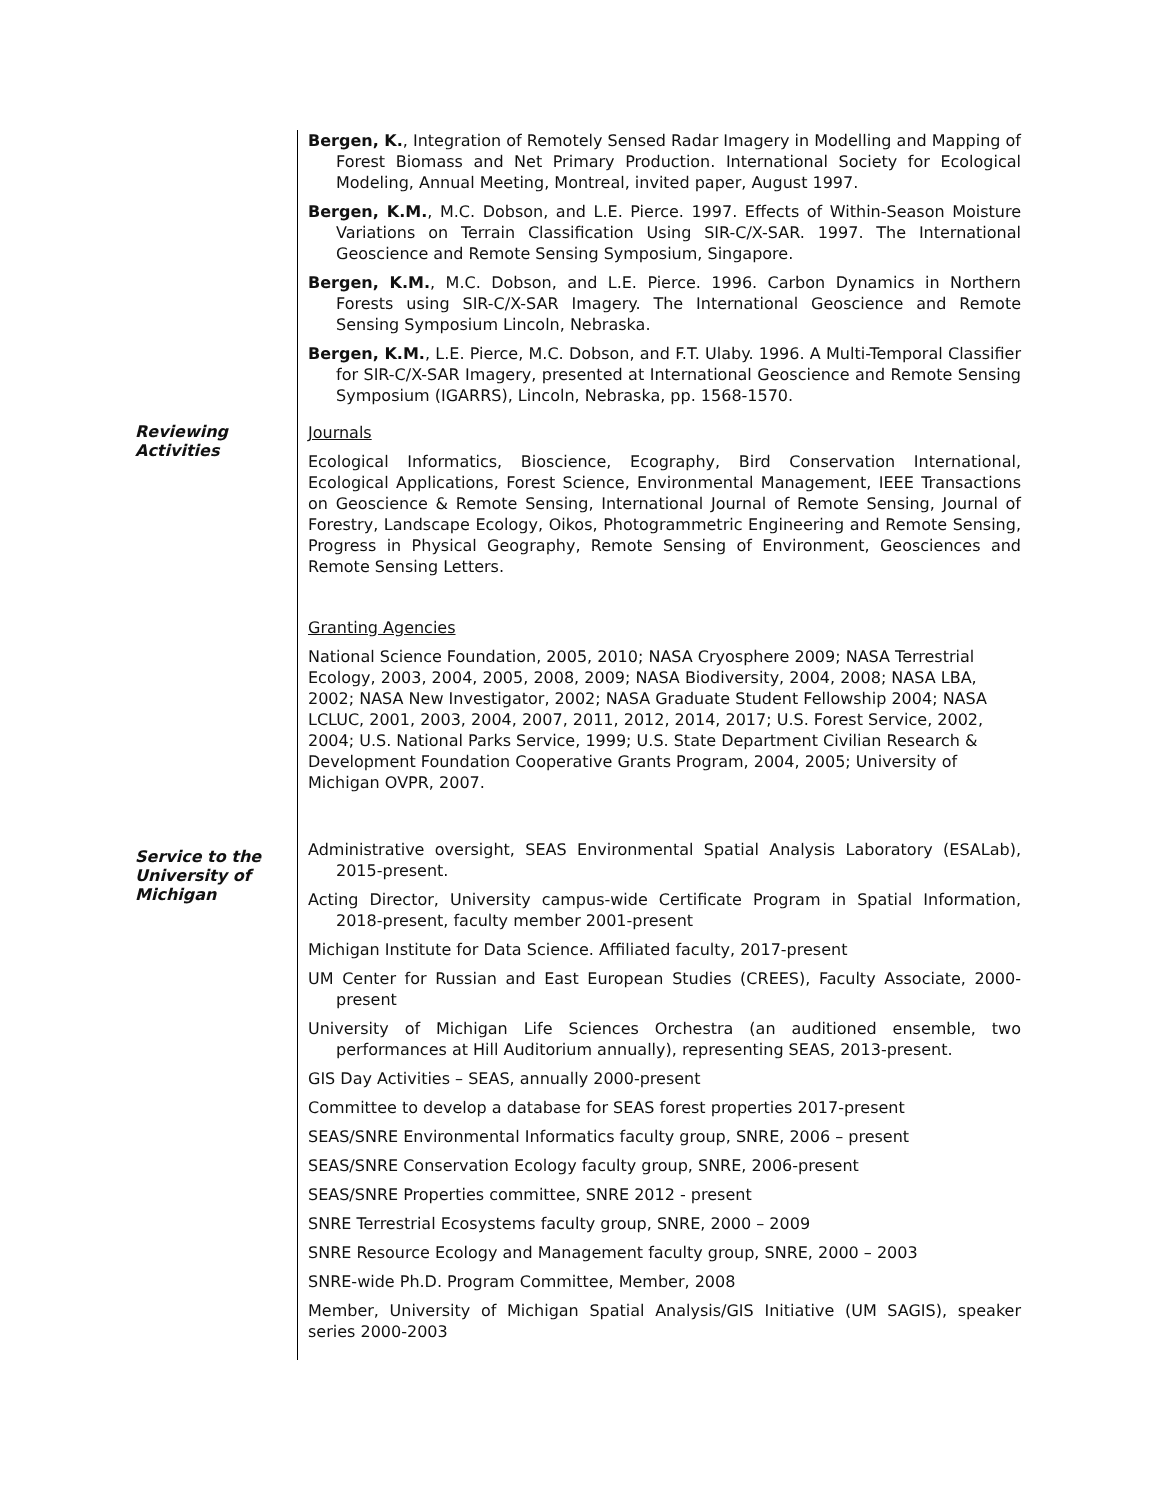Bergen, K., Integration of Remotely Sensed Radar Imagery in Modelling and Mapping of Forest Biomass and Net Primary Production. International Society for Ecological Modeling, Annual Meeting, Montreal, invited paper, August 1997.
Bergen, K.M., M.C. Dobson, and L.E. Pierce. 1997. Effects of Within-Season Moisture Variations on Terrain Classification Using SIR-C/X-SAR. 1997. The International Geoscience and Remote Sensing Symposium, Singapore.
Bergen, K.M., M.C. Dobson, and L.E. Pierce. 1996. Carbon Dynamics in Northern Forests using SIR-C/X-SAR Imagery. The International Geoscience and Remote Sensing Symposium Lincoln, Nebraska.
Bergen, K.M., L.E. Pierce, M.C. Dobson, and F.T. Ulaby. 1996. A Multi-Temporal Classifier for SIR-C/X-SAR Imagery, presented at International Geoscience and Remote Sensing Symposium (IGARRS), Lincoln, Nebraska, pp. 1568-1570.
Reviewing Activities
Journals
Ecological Informatics, Bioscience, Ecography, Bird Conservation International, Ecological Applications, Forest Science, Environmental Management, IEEE Transactions on Geoscience & Remote Sensing, International Journal of Remote Sensing, Journal of Forestry, Landscape Ecology, Oikos, Photogrammetric Engineering and Remote Sensing, Progress in Physical Geography, Remote Sensing of Environment, Geosciences and Remote Sensing Letters.
Granting Agencies
National Science Foundation, 2005, 2010; NASA Cryosphere 2009; NASA Terrestrial Ecology, 2003, 2004, 2005, 2008, 2009; NASA Biodiversity, 2004, 2008; NASA LBA, 2002; NASA New Investigator, 2002; NASA Graduate Student Fellowship 2004; NASA LCLUC, 2001, 2003, 2004, 2007, 2011, 2012, 2014, 2017; U.S. Forest Service, 2002, 2004; U.S. National Parks Service, 1999; U.S. State Department Civilian Research & Development Foundation Cooperative Grants Program, 2004, 2005; University of Michigan OVPR, 2007.
Service to the University of Michigan
Administrative oversight, SEAS Environmental Spatial Analysis Laboratory (ESALab), 2015-present.
Acting Director, University campus-wide Certificate Program in Spatial Information, 2018-present, faculty member 2001-present
Michigan Institute for Data Science. Affiliated faculty, 2017-present
UM Center for Russian and East European Studies (CREES), Faculty Associate, 2000-present
University of Michigan Life Sciences Orchestra (an auditioned ensemble, two performances at Hill Auditorium annually), representing SEAS, 2013-present.
GIS Day Activities – SEAS, annually 2000-present
Committee to develop a database for SEAS forest properties 2017-present
SEAS/SNRE Environmental Informatics faculty group, SNRE, 2006 – present
SEAS/SNRE Conservation Ecology faculty group, SNRE, 2006-present
SEAS/SNRE Properties committee, SNRE 2012 - present
SNRE Terrestrial Ecosystems faculty group, SNRE, 2000 – 2009
SNRE Resource Ecology and Management faculty group, SNRE, 2000 – 2003
SNRE-wide Ph.D. Program Committee, Member, 2008
Member, University of Michigan Spatial Analysis/GIS Initiative (UM SAGIS), speaker series 2000-2003